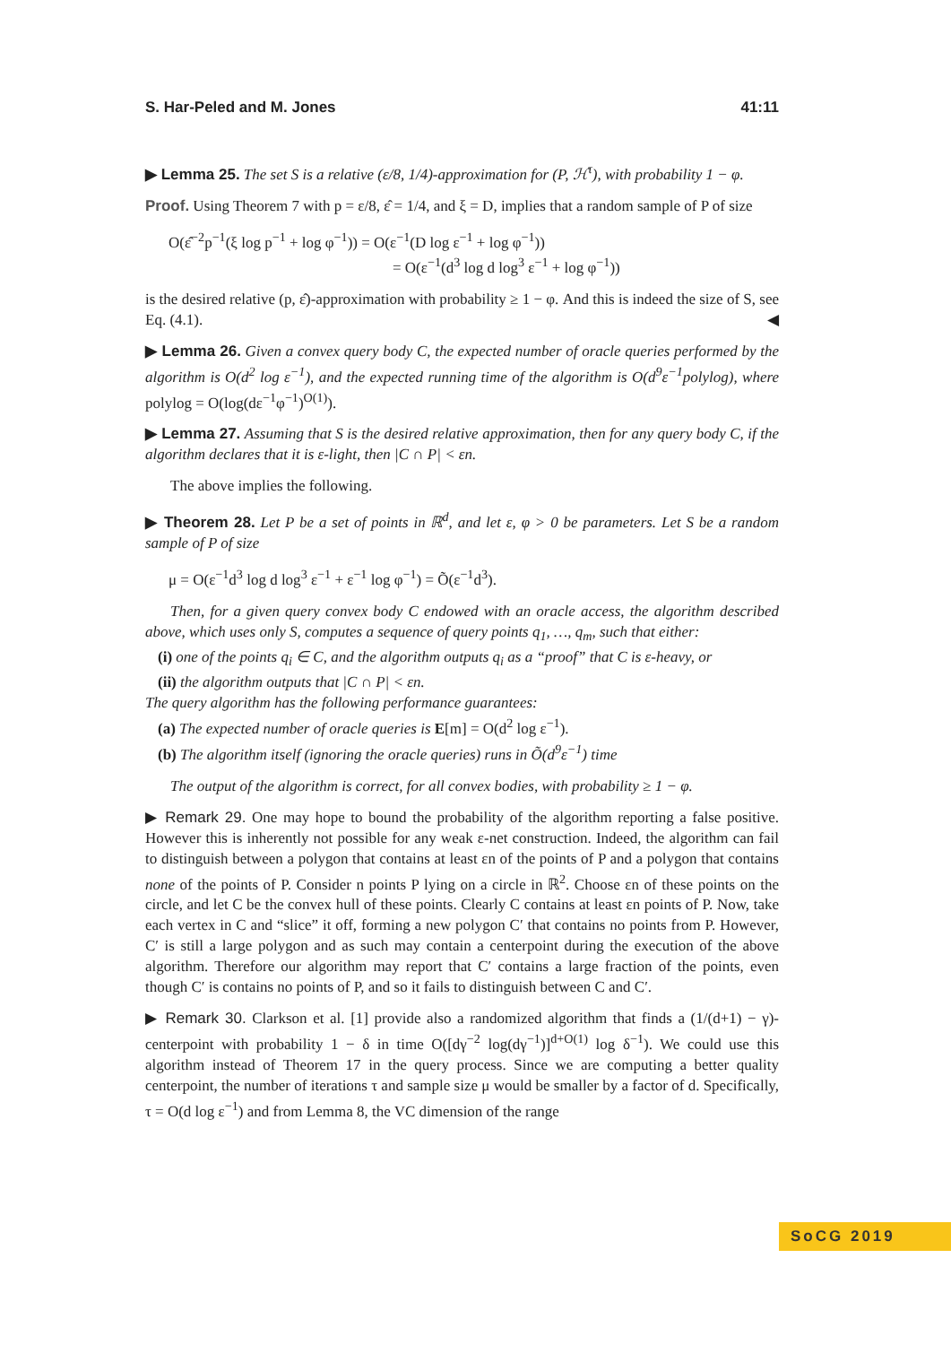S. Har-Peled and M. Jones 41:11
▶ Lemma 25. The set S is a relative (ε/8, 1/4)-approximation for (P, ℋ<sup>τ</sup>), with probability 1 − φ.
Proof. Using Theorem 7 with p = ε/8, ε̂ = 1/4, and ξ = D, implies that a random sample of P of size
O(ε̂<sup>−2</sup>p<sup>−1</sup>(ξ log p<sup>−1</sup> + log φ<sup>−1</sup>)) = O(ε<sup>−1</sup>(D log ε<sup>−1</sup> + log φ<sup>−1</sup>))
= O(ε<sup>−1</sup>(d<sup>3</sup> log d log<sup>3</sup> ε<sup>−1</sup> + log φ<sup>−1</sup>))
is the desired relative (p, ε̂)-approximation with probability ≥ 1 − φ. And this is indeed the size of S, see Eq. (4.1). ◀
▶ Lemma 26. Given a convex query body C, the expected number of oracle queries performed by the algorithm is O(d<sup>2</sup> log ε<sup>−1</sup>), and the expected running time of the algorithm is O(d<sup>9</sup>ε<sup>−1</sup>polylog), where polylog = O(log(dε<sup>−1</sup>φ<sup>−1</sup>)<sup>O(1)</sup>).
▶ Lemma 27. Assuming that S is the desired relative approximation, then for any query body C, if the algorithm declares that it is ε-light, then |C ∩ P| < εn.
The above implies the following.
▶ Theorem 28. Let P be a set of points in ℝ<sup>d</sup>, and let ε, φ > 0 be parameters. Let S be a random sample of P of size
μ = O(ε<sup>−1</sup>d<sup>3</sup> log d log<sup>3</sup> ε<sup>−1</sup> + ε<sup>−1</sup> log φ<sup>−1</sup>) = Õ(ε<sup>−1</sup>d<sup>3</sup>).
Then, for a given query convex body C endowed with an oracle access, the algorithm described above, which uses only S, computes a sequence of query points q<sub>1</sub>, …, q<sub>m</sub>, such that either:
(i) one of the points q<sub>i</sub> ∈ C, and the algorithm outputs q<sub>i</sub> as a “proof” that C is ε-heavy, or
(ii) the algorithm outputs that |C ∩ P| < εn.
The query algorithm has the following performance guarantees:
(a) The expected number of oracle queries is E[m] = O(d<sup>2</sup> log ε<sup>−1</sup>).
(b) The algorithm itself (ignoring the oracle queries) runs in Õ(d<sup>9</sup>ε<sup>−1</sup>) time
The output of the algorithm is correct, for all convex bodies, with probability ≥ 1 − φ.
▶ Remark 29. One may hope to bound the probability of the algorithm reporting a false positive. However this is inherently not possible for any weak ε-net construction. Indeed, the algorithm can fail to distinguish between a polygon that contains at least εn of the points of P and a polygon that contains none of the points of P. Consider n points P lying on a circle in ℝ<sup>2</sup>. Choose εn of these points on the circle, and let C be the convex hull of these points. Clearly C contains at least εn points of P. Now, take each vertex in C and “slice” it off, forming a new polygon C′ that contains no points from P. However, C′ is still a large polygon and as such may contain a centerpoint during the execution of the above algorithm. Therefore our algorithm may report that C′ contains a large fraction of the points, even though C′ is contains no points of P, and so it fails to distinguish between C and C′.
▶ Remark 30. Clarkson et al. [1] provide also a randomized algorithm that finds a (1/(d+1) − γ)-centerpoint with probability 1 − δ in time O([dγ<sup>−2</sup> log(dγ<sup>−1</sup>)]<sup>d+O(1)</sup> log δ<sup>−1</sup>). We could use this algorithm instead of Theorem 17 in the query process. Since we are computing a better quality centerpoint, the number of iterations τ and sample size μ would be smaller by a factor of d. Specifically, τ = O(d log ε<sup>−1</sup>) and from Lemma 8, the VC dimension of the range
SoCG 2019